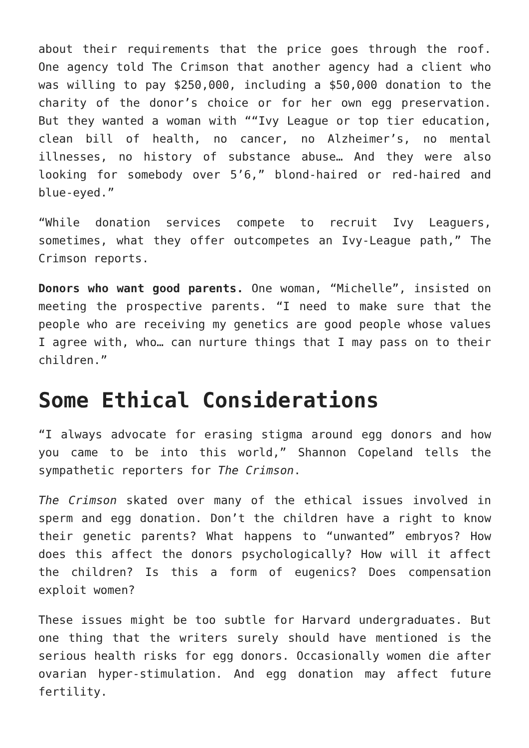about their requirements that the price goes through the roof. One agency told The Crimson that another agency had a client who was willing to pay $250,000, including a $50,000 donation to the charity of the donor’s choice or for her own egg preservation. But they wanted a woman with ““Ivy League or top tier education, clean bill of health, no cancer, no Alzheimer’s, no mental illnesses, no history of substance abuse… And they were also looking for somebody over 5’6,” blond-haired or red-haired and blue-eyed.”
“While donation services compete to recruit Ivy Leaguers, sometimes, what they offer outcompetes an Ivy-League path,” The Crimson reports.
Donors who want good parents. One woman, “Michelle”, insisted on meeting the prospective parents. “I need to make sure that the people who are receiving my genetics are good people whose values I agree with, who… can nurture things that I may pass on to their children.”
Some Ethical Considerations
“I always advocate for erasing stigma around egg donors and how you came to be into this world,” Shannon Copeland tells the sympathetic reporters for The Crimson.
The Crimson skated over many of the ethical issues involved in sperm and egg donation. Don’t the children have a right to know their genetic parents? What happens to “unwanted” embryos? How does this affect the donors psychologically? How will it affect the children? Is this a form of eugenics? Does compensation exploit women?
These issues might be too subtle for Harvard undergraduates. But one thing that the writers surely should have mentioned is the serious health risks for egg donors. Occasionally women die after ovarian hyper-stimulation. And egg donation may affect future fertility.